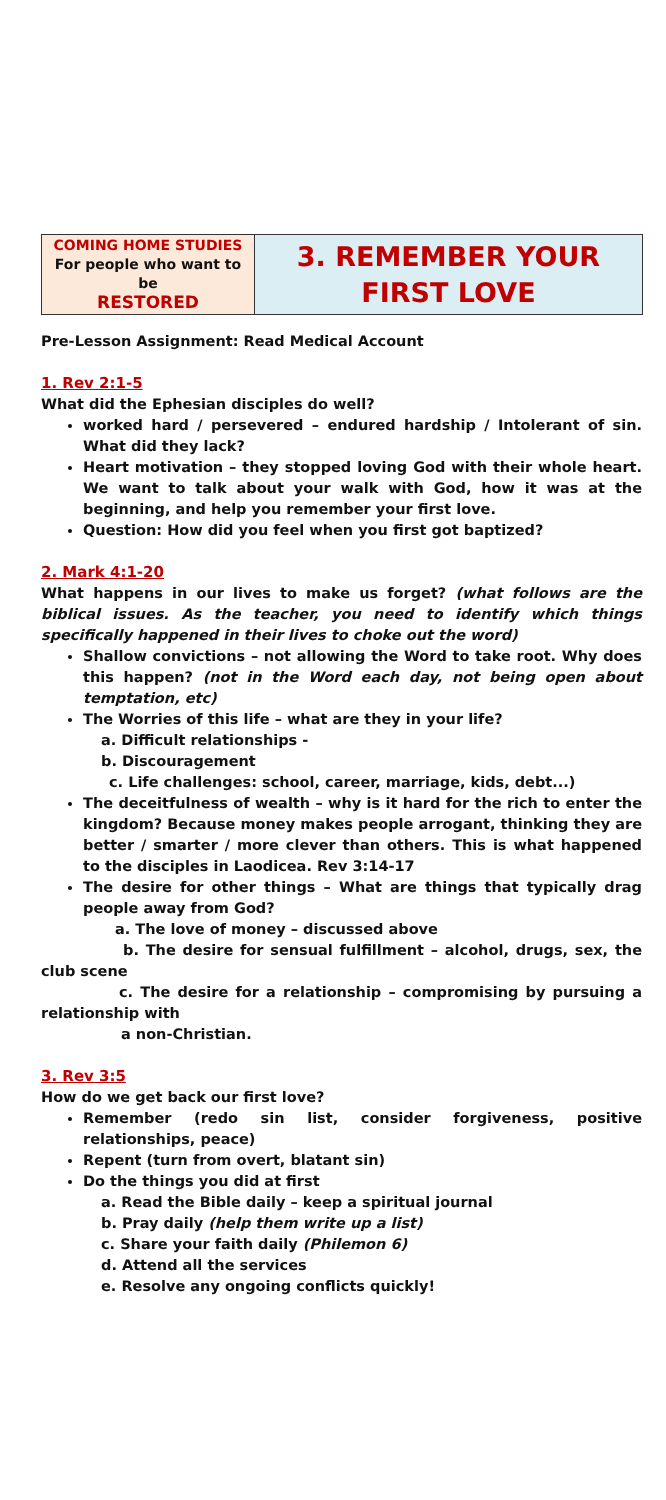| COMING HOME STUDIES For people who want to be RESTORED | 3. REMEMBER YOUR FIRST LOVE |
Pre-Lesson Assignment: Read Medical Account
1. Rev 2:1-5
What did the Ephesian disciples do well?
worked hard / persevered – endured hardship / Intolerant of sin. What did they lack?
Heart motivation – they stopped loving God with their whole heart. We want to talk about your walk with God, how it was at the beginning, and help you remember your first love.
Question: How did you feel when you first got baptized?
2. Mark 4:1-20
What happens in our lives to make us forget? (what follows are the biblical issues. As the teacher, you need to identify which things specifically happened in their lives to choke out the word)
Shallow convictions – not allowing the Word to take root. Why does this happen? (not in the Word each day, not being open about temptation, etc)
The Worries of this life – what are they in your life?
a. Difficult relationships -
b. Discouragement
c. Life challenges: school, career, marriage, kids, debt...)
The deceitfulness of wealth – why is it hard for the rich to enter the kingdom? Because money makes people arrogant, thinking they are better / smarter / more clever than others. This is what happened to the disciples in Laodicea. Rev 3:14-17
The desire for other things – What are things that typically drag people away from God?
a. The love of money – discussed above
b. The desire for sensual fulfillment – alcohol, drugs, sex, the club scene
c. The desire for a relationship – compromising by pursuing a relationship with
a non-Christian.
3. Rev 3:5
How do we get back our first love?
Remember (redo sin list, consider forgiveness, positive relationships, peace)
Repent (turn from overt, blatant sin)
Do the things you did at first
a. Read the Bible daily – keep a spiritual journal
b. Pray daily (help them write up a list)
c. Share your faith daily (Philemon 6)
d. Attend all the services
e. Resolve any ongoing conflicts quickly!